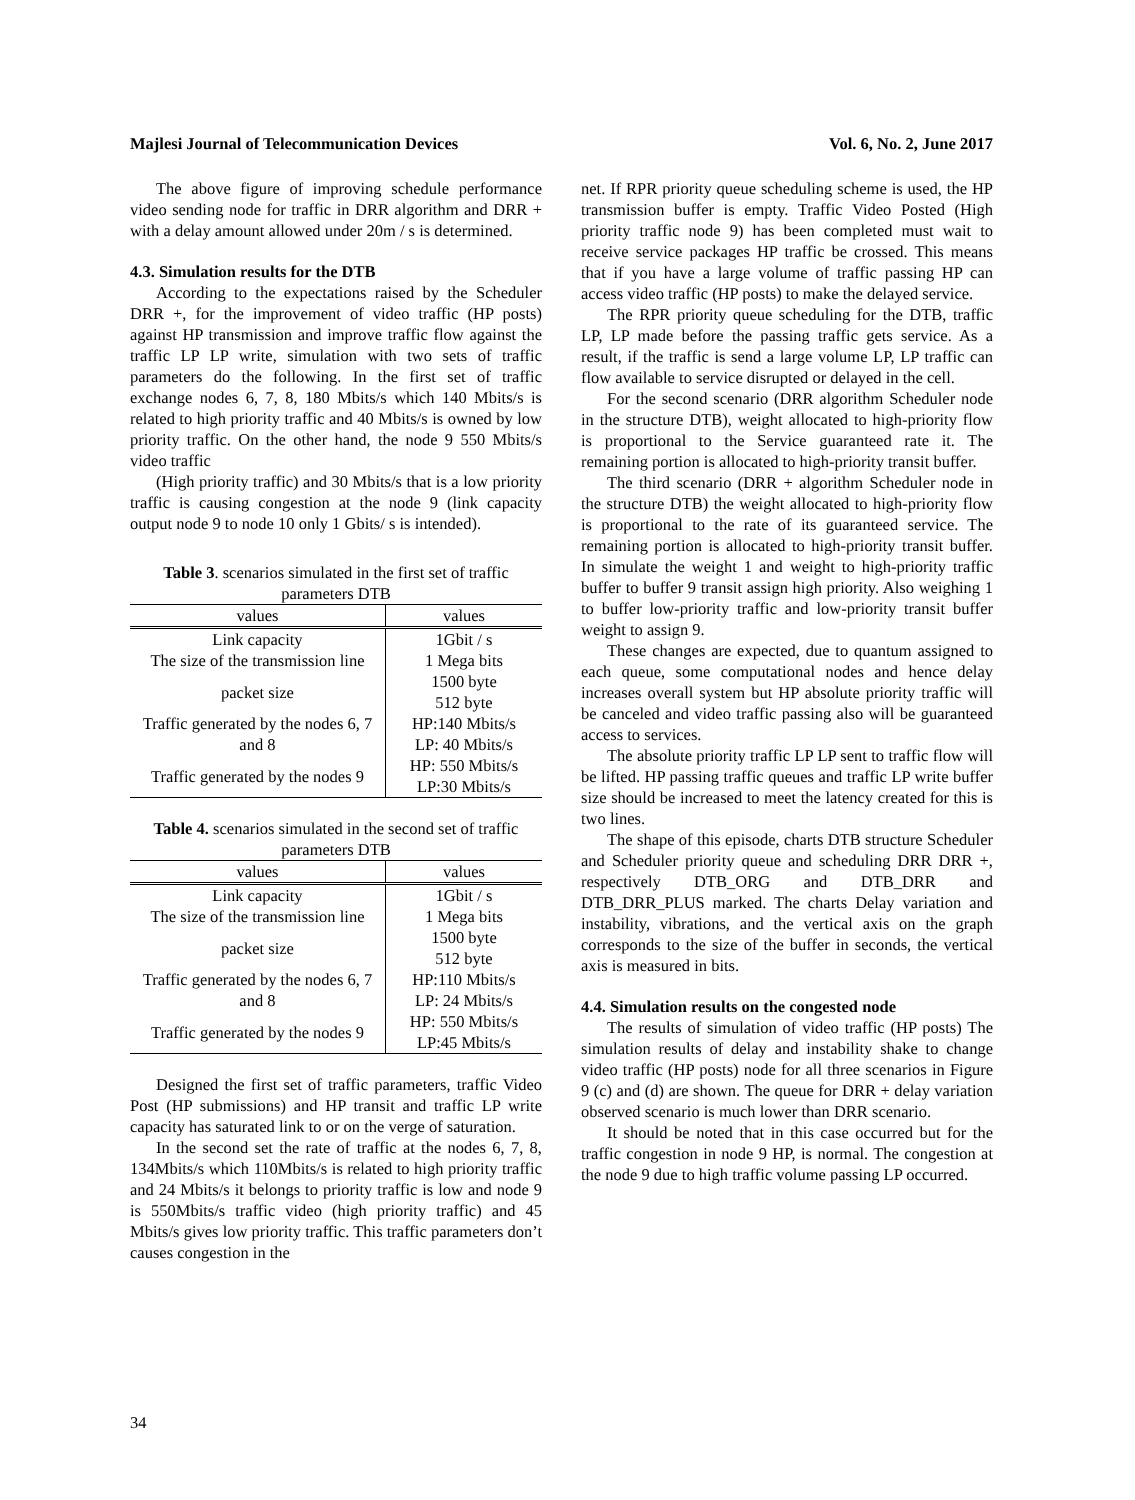Majlesi Journal of Telecommunication Devices Vol. 6, No. 2, June 2017
The above figure of improving schedule performance video sending node for traffic in DRR algorithm and DRR + with a delay amount allowed under 20m / s is determined.
4.3. Simulation results for the DTB
According to the expectations raised by the Scheduler DRR +, for the improvement of video traffic (HP posts) against HP transmission and improve traffic flow against the traffic LP LP write, simulation with two sets of traffic parameters do the following. In the first set of traffic exchange nodes 6, 7, 8, 180 Mbits/s which 140 Mbits/s is related to high priority traffic and 40 Mbits/s is owned by low priority traffic. On the other hand, the node 9 550 Mbits/s video traffic
(High priority traffic) and 30 Mbits/s that is a low priority traffic is causing congestion at the node 9 (link capacity output node 9 to node 10 only 1 Gbits/ s is intended).
Table 3. scenarios simulated in the first set of traffic parameters DTB
| values | values |
| --- | --- |
| Link capacity | 1Gbit / s |
| The size of the transmission line | 1 Mega bits |
| packet size | 1500 byte 512 byte |
| Traffic generated by the nodes 6, 7 and 8 | HP:140 Mbits/s LP: 40 Mbits/s |
| Traffic generated by the nodes 9 | HP: 550 Mbits/s LP:30 Mbits/s |
Table 4. scenarios simulated in the second set of traffic parameters DTB
| values | values |
| --- | --- |
| Link capacity | 1Gbit / s |
| The size of the transmission line | 1 Mega bits |
| packet size | 1500 byte 512 byte |
| Traffic generated by the nodes 6, 7 and 8 | HP:110 Mbits/s LP: 24 Mbits/s |
| Traffic generated by the nodes 9 | HP: 550 Mbits/s LP:45 Mbits/s |
Designed the first set of traffic parameters, traffic Video Post (HP submissions) and HP transit and traffic LP write capacity has saturated link to or on the verge of saturation.
In the second set the rate of traffic at the nodes 6, 7, 8, 134Mbits/s which 110Mbits/s is related to high priority traffic and 24 Mbits/s it belongs to priority traffic is low and node 9 is 550Mbits/s traffic video (high priority traffic) and 45 Mbits/s gives low priority traffic. This traffic parameters don’t causes congestion in the
net. If RPR priority queue scheduling scheme is used, the HP transmission buffer is empty. Traffic Video Posted (High priority traffic node 9) has been completed must wait to receive service packages HP traffic be crossed. This means that if you have a large volume of traffic passing HP can access video traffic (HP posts) to make the delayed service.
The RPR priority queue scheduling for the DTB, traffic LP, LP made before the passing traffic gets service. As a result, if the traffic is send a large volume LP, LP traffic can flow available to service disrupted or delayed in the cell.
For the second scenario (DRR algorithm Scheduler node in the structure DTB), weight allocated to high-priority flow is proportional to the Service guaranteed rate it. The remaining portion is allocated to high-priority transit buffer.
The third scenario (DRR + algorithm Scheduler node in the structure DTB) the weight allocated to high-priority flow is proportional to the rate of its guaranteed service. The remaining portion is allocated to high-priority transit buffer. In simulate the weight 1 and weight to high-priority traffic buffer to buffer 9 transit assign high priority. Also weighing 1 to buffer low-priority traffic and low-priority transit buffer weight to assign 9.
These changes are expected, due to quantum assigned to each queue, some computational nodes and hence delay increases overall system but HP absolute priority traffic will be canceled and video traffic passing also will be guaranteed access to services.
The absolute priority traffic LP LP sent to traffic flow will be lifted. HP passing traffic queues and traffic LP write buffer size should be increased to meet the latency created for this is two lines.
The shape of this episode, charts DTB structure Scheduler and Scheduler priority queue and scheduling DRR DRR +, respectively DTB_ORG and DTB_DRR and DTB_DRR_PLUS marked. The charts Delay variation and instability, vibrations, and the vertical axis on the graph corresponds to the size of the buffer in seconds, the vertical axis is measured in bits.
4.4. Simulation results on the congested node
The results of simulation of video traffic (HP posts) The simulation results of delay and instability shake to change video traffic (HP posts) node for all three scenarios in Figure 9 (c) and (d) are shown. The queue for DRR + delay variation observed scenario is much lower than DRR scenario.
It should be noted that in this case occurred but for the traffic congestion in node 9 HP, is normal. The congestion at the node 9 due to high traffic volume passing LP occurred.
34